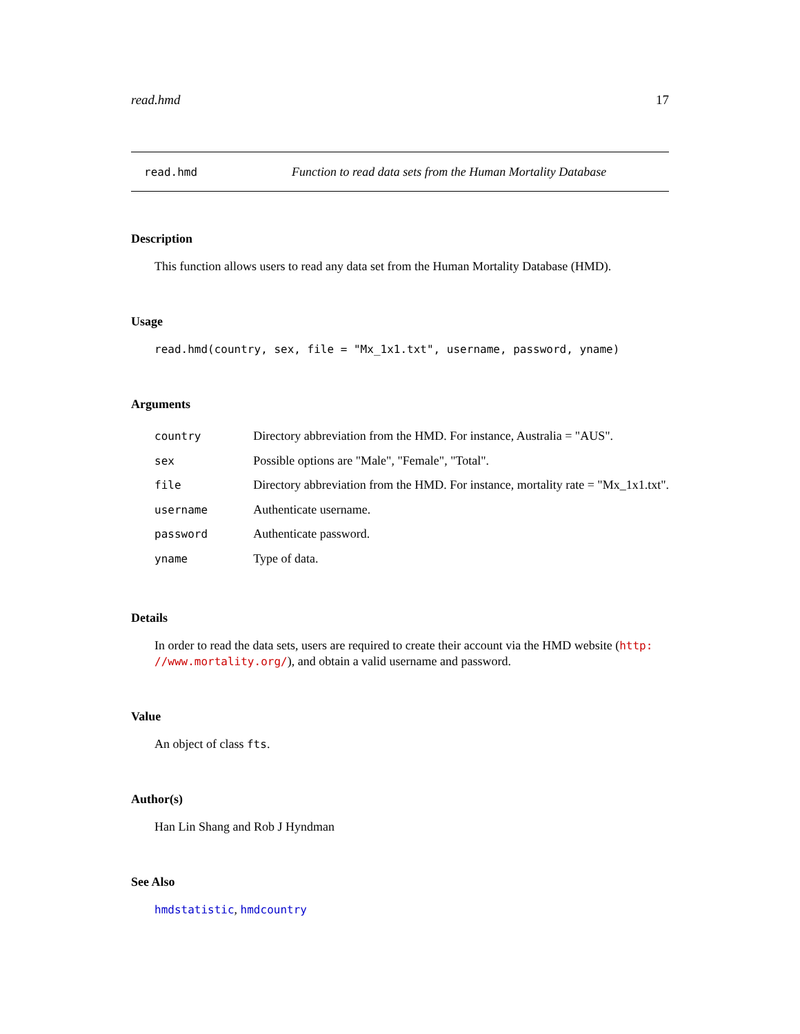read.hmd 17
read.hmd Function to read data sets from the Human Mortality Database
Description
This function allows users to read any data set from the Human Mortality Database (HMD).
Usage
read.hmd(country, sex, file = "Mx_1x1.txt", username, password, yname)
Arguments
| country | Directory abbreviation from the HMD. For instance, Australia = "AUS". |
| sex | Possible options are "Male", "Female", "Total". |
| file | Directory abbreviation from the HMD. For instance, mortality rate = "Mx_1x1.txt". |
| username | Authenticate username. |
| password | Authenticate password. |
| yname | Type of data. |
Details
In order to read the data sets, users are required to create their account via the HMD website (http:
//www.mortality.org/), and obtain a valid username and password.
Value
An object of class fts.
Author(s)
Han Lin Shang and Rob J Hyndman
See Also
hmdstatistic, hmdcountry